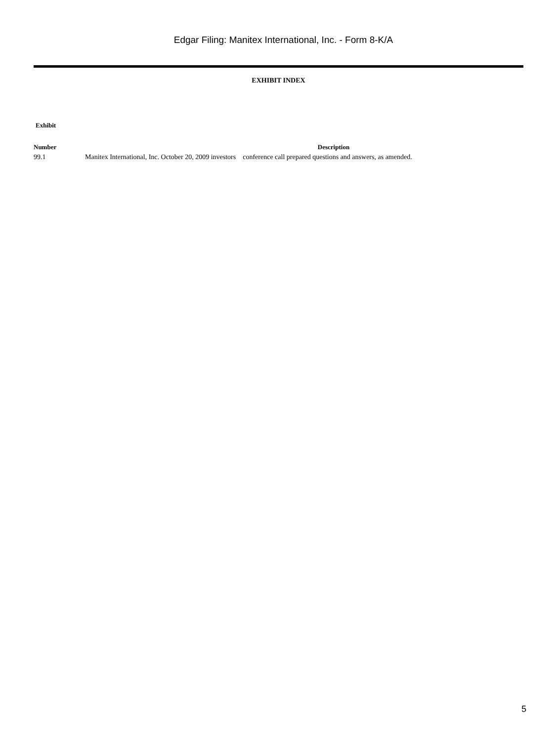Edgar Filing: Manitex International, Inc. - Form 8-K/A
EXHIBIT INDEX
| Exhibit | |
| --- | --- |
| Number | Description |
| 99.1 | Manitex International, Inc. October 20, 2009 investors conference call prepared questions and answers, as amended. |
5